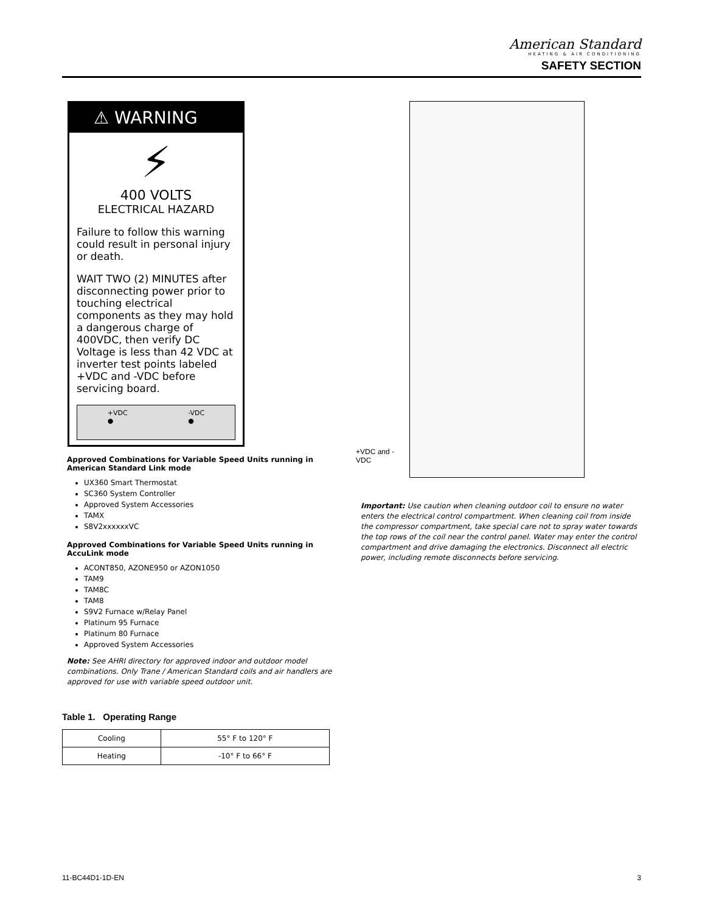American Standard
HEATING & AIR CONDITIONING
SAFETY SECTION
⚠ WARNING
⚡
400 VOLTS
ELECTRICAL HAZARD
Failure to follow this warning could result in personal injury or death.
WAIT TWO (2) MINUTES after disconnecting power prior to touching electrical components as they may hold a dangerous charge of 400VDC, then verify DC Voltage is less than 42 VDC at inverter test points labeled +VDC and -VDC before servicing board.
+VDC
● -VDC
●
Approved Combinations for Variable Speed Units running in American Standard Link mode
UX360 Smart Thermostat
SC360 System Controller
Approved System Accessories
TAMX
S8V2xxxxxxVC
Approved Combinations for Variable Speed Units running in AccuLink mode
ACONT850, AZONE950 or AZON1050
TAM9
TAM8C
TAM8
S9V2 Furnace w/Relay Panel
Platinum 95 Furnace
Platinum 80 Furnace
Approved System Accessories
Note: See AHRI directory for approved indoor and outdoor model combinations. Only Trane / American Standard coils and air handlers are approved for use with variable speed outdoor unit.
Table 1. Operating Range
| Cooling | 55° F to 120° F |
| Heating | -10° F to 66° F |
+VDC and -VDC
Important: Use caution when cleaning outdoor coil to ensure no water enters the electrical control compartment. When cleaning coil from inside the compressor compartment, take special care not to spray water towards the top rows of the coil near the control panel. Water may enter the control compartment and drive damaging the electronics. Disconnect all electric power, including remote disconnects before servicing.
11-BC44D1-1D-EN 3